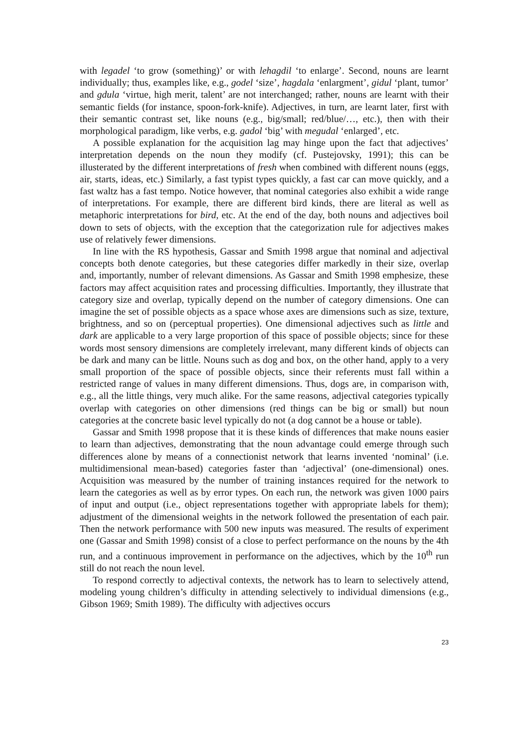with legadel ‘to grow (something)’ or with lehagdil ‘to enlarge’. Second, nouns are learnt individually; thus, examples like, e.g., godel ‘size’, hagdala ‘enlargment’, gidul ‘plant, tumor’ and gdula ‘virtue, high merit, talent’ are not interchanged; rather, nouns are learnt with their semantic fields (for instance, spoon-fork-knife). Adjectives, in turn, are learnt later, first with their semantic contrast set, like nouns (e.g., big/small; red/blue/…, etc.), then with their morphological paradigm, like verbs, e.g. gadol ‘big’ with megudal ‘enlarged’, etc.
A possible explanation for the acquisition lag may hinge upon the fact that adjectives’ interpretation depends on the noun they modify (cf. Pustejovsky, 1991); this can be illusterated by the different interpretations of fresh when combined with different nouns (eggs, air, starts, ideas, etc.) Similarly, a fast typist types quickly, a fast car can move quickly, and a fast waltz has a fast tempo. Notice however, that nominal categories also exhibit a wide range of interpretations. For example, there are different bird kinds, there are literal as well as metaphoric interpretations for bird, etc. At the end of the day, both nouns and adjectives boil down to sets of objects, with the exception that the categorization rule for adjectives makes use of relatively fewer dimensions.
In line with the RS hypothesis, Gassar and Smith 1998 argue that nominal and adjectival concepts both denote categories, but these categories differ markedly in their size, overlap and, importantly, number of relevant dimensions. As Gassar and Smith 1998 emphesize, these factors may affect acquisition rates and processing difficulties. Importantly, they illustrate that category size and overlap, typically depend on the number of category dimensions. One can imagine the set of possible objects as a space whose axes are dimensions such as size, texture, brightness, and so on (perceptual properties). One dimensional adjectives such as little and dark are applicable to a very large proportion of this space of possible objects; since for these words most sensory dimensions are completely irrelevant, many different kinds of objects can be dark and many can be little. Nouns such as dog and box, on the other hand, apply to a very small proportion of the space of possible objects, since their referents must fall within a restricted range of values in many different dimensions. Thus, dogs are, in comparison with, e.g., all the little things, very much alike. For the same reasons, adjectival categories typically overlap with categories on other dimensions (red things can be big or small) but noun categories at the concrete basic level typically do not (a dog cannot be a house or table).
Gassar and Smith 1998 propose that it is these kinds of differences that make nouns easier to learn than adjectives, demonstrating that the noun advantage could emerge through such differences alone by means of a connectionist network that learns invented ‘nominal’ (i.e. multidimensional mean-based) categories faster than ‘adjectival’ (one-dimensional) ones. Acquisition was measured by the number of training instances required for the network to learn the categories as well as by error types. On each run, the network was given 1000 pairs of input and output (i.e., object representations together with appropriate labels for them); adjustment of the dimensional weights in the network followed the presentation of each pair. Then the network performance with 500 new inputs was measured. The results of experiment one (Gassar and Smith 1998) consist of a close to perfect performance on the nouns by the 4th run, and a continuous improvement in performance on the adjectives, which by the 10<sup>th</sup> run still do not reach the noun level.
To respond correctly to adjectival contexts, the network has to learn to selectively attend, modeling young children’s difficulty in attending selectively to individual dimensions (e.g., Gibson 1969; Smith 1989). The difficulty with adjectives occurs
23